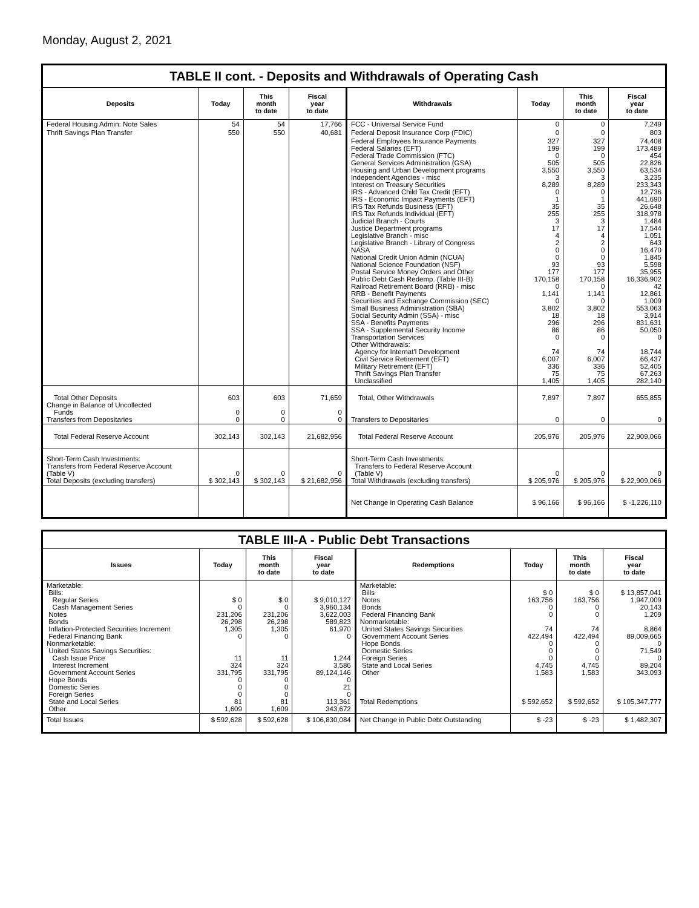Monday, August 2, 2021
TABLE II cont. - Deposits and Withdrawals of Operating Cash
| Deposits | Today | This month to date | Fiscal year to date | Withdrawals | Today | This month to date | Fiscal year to date |
| --- | --- | --- | --- | --- | --- | --- | --- |
| Federal Housing Admin: Note Sales | 54 | 54 | 17,766 | FCC - Universal Service Fund | 0 | 0 | 7,249 |
| Thrift Savings Plan Transfer | 550 | 550 | 40,681 | Federal Deposit Insurance Corp (FDIC) | 0 | 0 | 803 |
| | | | | Federal Employees Insurance Payments Federal Salaries (EFT) Federal Trade Commission (FTC) General Services Administration (GSA) Housing and Urban Development programs Independent Agencies - misc Interest on Treasury Securities IRS - Advanced Child Tax Credit (EFT) IRS - Economic Impact Payments (EFT) IRS Tax Refunds Business (EFT) IRS Tax Refunds Individual (EFT) Judicial Branch - Courts Justice Department programs Legislative Branch - misc Legislative Branch - Library of Congress NASA National Credit Union Admin (NCUA) National Science Foundation (NSF) Postal Service Money Orders and Other Public Debt Cash Redemp. (Table III-B) Railroad Retirement Board (RRB) - misc RRB - Benefit Payments Securities and Exchange Commission (SEC) Small Business Administration (SBA) Social Security Admin (SSA) - misc SSA - Benefits Payments SSA - Supplemental Security Income Transportation Services Other Withdrawals: Agency for Internat'l Development Civil Service Retirement (EFT) Military Retirement (EFT) Thrift Savings Plan Transfer Unclassified | 327 199 0 505 3,550 3 8,289 0 1 35 255 3 17 4 2 0 0 93 177 170,158 0 1,141 0 3,802 18 296 86 0 74 6,007 336 75 1,405 | 327 199 0 505 3,550 3 8,289 0 1 35 255 3 17 4 2 0 0 93 177 170,158 0 1,141 0 3,802 18 296 86 0 74 6,007 336 75 1,405 | 74,408 173,489 454 22,826 63,534 3,235 233,343 12,736 441,690 26,648 318,978 1,484 17,544 1,051 643 16,470 1,845 5,598 35,955 16,336,902 42 12,861 1,009 553,063 3,914 831,631 50,050 0 18,744 66,437 52,405 67,263 282,140 |
| Total Other Deposits Change in Balance of Uncollected Funds Transfers from Depositaries | 603 0 0 | 603 0 0 | 71,659 0 0 | Total, Other Withdrawals Transfers to Depositaries | 7,897 0 | 7,897 0 | 655,855 0 |
| Total Federal Reserve Account | 302,143 | 302,143 | 21,682,956 | Total Federal Reserve Account | 205,976 | 205,976 | 22,909,066 |
| Short-Term Cash Investments: Transfers from Federal Reserve Account (Table V) Total Deposits (excluding transfers) | 0 $ 302,143 | 0 $ 302,143 | 0 $ 21,682,956 | Short-Term Cash Investments: Transfers to Federal Reserve Account (Table V) Total Withdrawals (excluding transfers) | 0 $ 205,976 | 0 $ 205,976 | 0 $ 22,909,066 |
| | | | | Net Change in Operating Cash Balance | $ 96,166 | $ 96,166 | $ -1,226,110 |
TABLE III-A - Public Debt Transactions
| Issues | Today | This month to date | Fiscal year to date | Redemptions | Today | This month to date | Fiscal year to date |
| --- | --- | --- | --- | --- | --- | --- | --- |
| Marketable: Bills: Regular Series Cash Management Series Notes Bonds Inflation-Protected Securities Increment Federal Financing Bank Nonmarketable: United States Savings Securities: Cash Issue Price Interest Increment Government Account Series Hope Bonds Domestic Series Foreign Series State and Local Series Other | $ 0 0 231,206 26,298 1,305 0 11 324 331,795 0 0 0 81 1,609 | $ 0 0 231,206 26,298 1,305 0 11 324 331,795 0 0 0 81 1,609 | $ 9,010,127 3,960,134 3,622,003 589,823 61,970 0 1,244 3,586 89,124,146 0 21 0 113,361 343,672 | Marketable: Bills Notes Bonds Federal Financing Bank Nonmarketable: United States Savings Securities Government Account Series Hope Bonds Domestic Series Foreign Series State and Local Series Other Total Redemptions | $ 0 163,756 0 0 74 422,494 0 0 0 4,745 1,583 $ 592,652 | $ 0 163,756 0 0 74 422,494 0 0 0 4,745 1,583 $ 592,652 | $ 13,857,041 1,947,009 20,143 1,209 8,864 89,009,665 0 71,549 0 89,204 343,093 $ 105,347,777 |
| Total Issues | $ 592,628 | $ 592,628 | $ 106,830,084 | Net Change in Public Debt Outstanding | $ -23 | $ -23 | $ 1,482,307 |